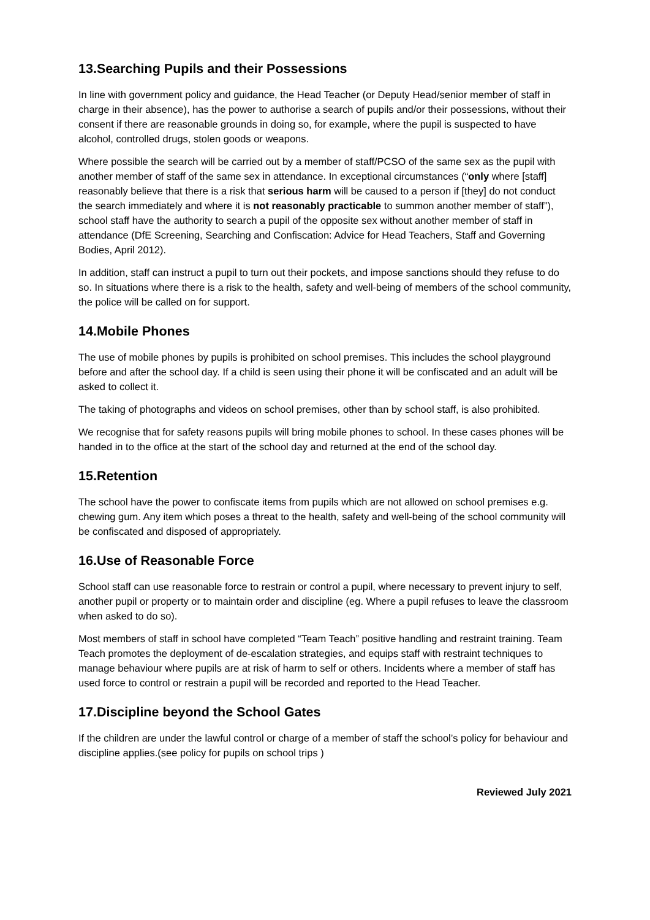13.Searching Pupils and their Possessions
In line with government policy and guidance, the Head Teacher (or Deputy Head/senior member of staff in charge in their absence), has the power to authorise a search of pupils and/or their possessions, without their consent if there are reasonable grounds in doing so, for example, where the pupil is suspected to have alcohol, controlled drugs, stolen goods or weapons.
Where possible the search will be carried out by a member of staff/PCSO of the same sex as the pupil with another member of staff of the same sex in attendance. In exceptional circumstances (“only where [staff] reasonably believe that there is a risk that serious harm will be caused to a person if [they] do not conduct the search immediately and where it is not reasonably practicable to summon another member of staff”), school staff have the authority to search a pupil of the opposite sex without another member of staff in attendance (DfE Screening, Searching and Confiscation: Advice for Head Teachers, Staff and Governing Bodies, April 2012).
In addition, staff can instruct a pupil to turn out their pockets, and impose sanctions should they refuse to do so. In situations where there is a risk to the health, safety and well-being of members of the school community, the police will be called on for support.
14.Mobile Phones
The use of mobile phones by pupils is prohibited on school premises. This includes the school playground before and after the school day. If a child is seen using their phone it will be confiscated and an adult will be asked to collect it.
The taking of photographs and videos on school premises, other than by school staff, is also prohibited.
We recognise that for safety reasons pupils will bring mobile phones to school. In these cases phones will be handed in to the office at the start of the school day and returned at the end of the school day.
15.Retention
The school have the power to confiscate items from pupils which are not allowed on school premises e.g. chewing gum. Any item which poses a threat to the health, safety and well-being of the school community will be confiscated and disposed of appropriately.
16.Use of Reasonable Force
School staff can use reasonable force to restrain or control a pupil, where necessary to prevent injury to self, another pupil or property or to maintain order and discipline (eg. Where a pupil refuses to leave the classroom when asked to do so).
Most members of staff in school have completed “Team Teach” positive handling and restraint training. Team Teach promotes the deployment of de-escalation strategies, and equips staff with restraint techniques to manage behaviour where pupils are at risk of harm to self or others. Incidents where a member of staff has used force to control or restrain a pupil will be recorded and reported to the Head Teacher.
17.Discipline beyond the School Gates
If the children are under the lawful control or charge of a member of staff the school’s policy for behaviour and discipline applies.(see policy for pupils on school trips )
Reviewed July 2021